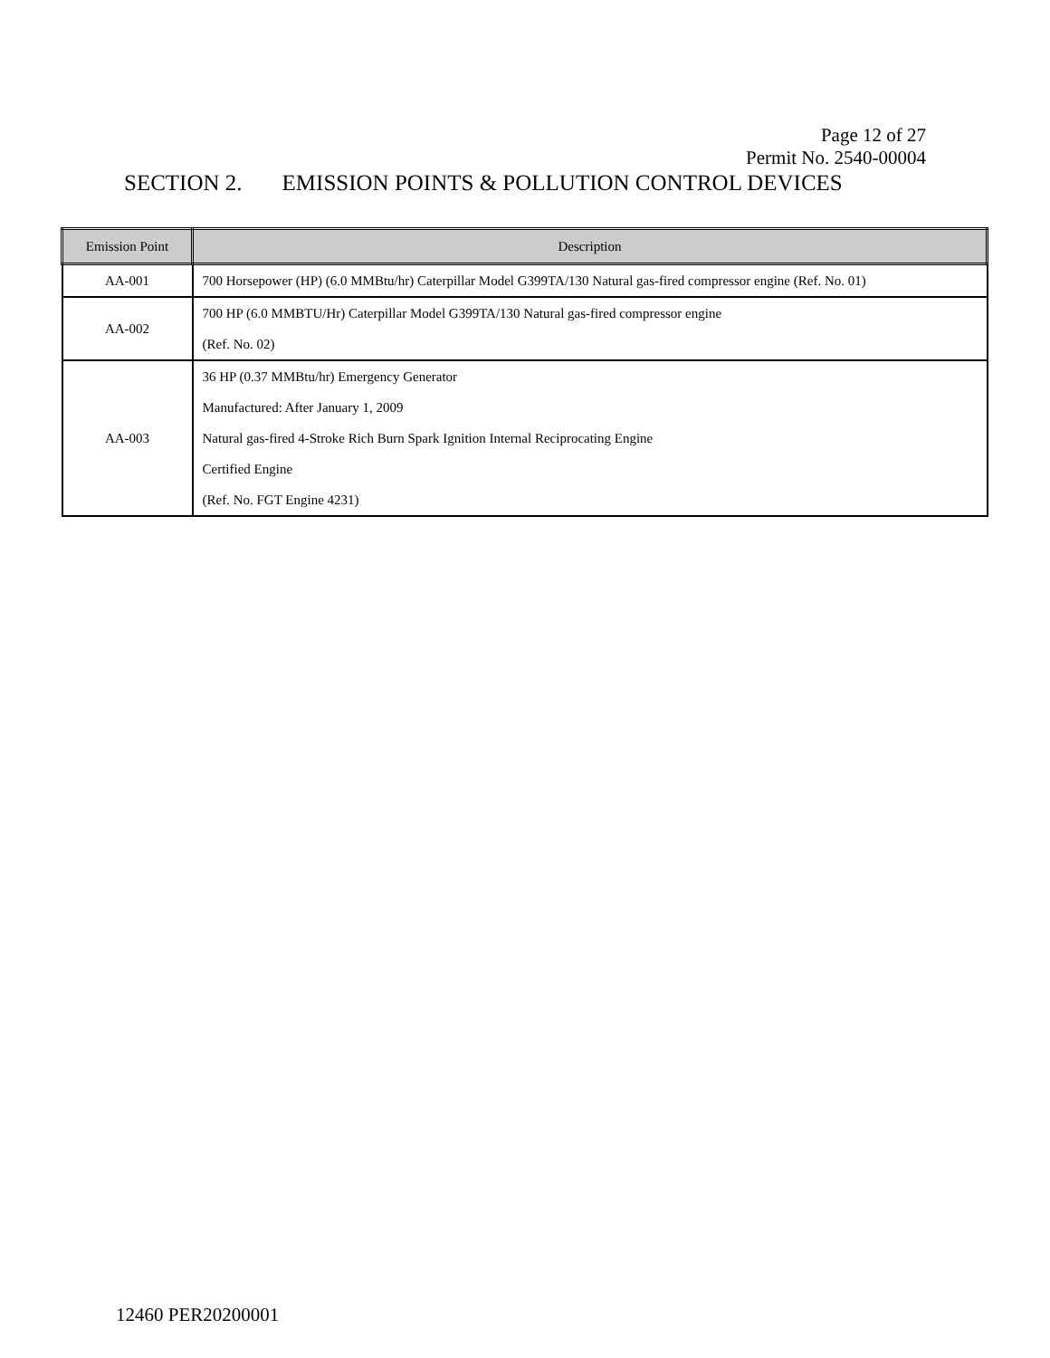Page 12 of 27
Permit No. 2540-00004
SECTION 2. EMISSION POINTS & POLLUTION CONTROL DEVICES
| Emission Point | Description |
| --- | --- |
| AA-001 | 700 Horsepower (HP) (6.0 MMBtu/hr) Caterpillar Model G399TA/130 Natural gas-fired compressor engine (Ref. No. 01) |
| AA-002 | 700 HP (6.0 MMBTU/Hr) Caterpillar Model G399TA/130 Natural gas-fired compressor engine (Ref. No. 02) |
| AA-003 | 36 HP (0.37 MMBtu/hr) Emergency Generator Manufactured: After January 1, 2009 Natural gas-fired 4-Stroke Rich Burn Spark Ignition Internal Reciprocating Engine Certified Engine (Ref. No. FGT Engine 4231) |
12460 PER20200001